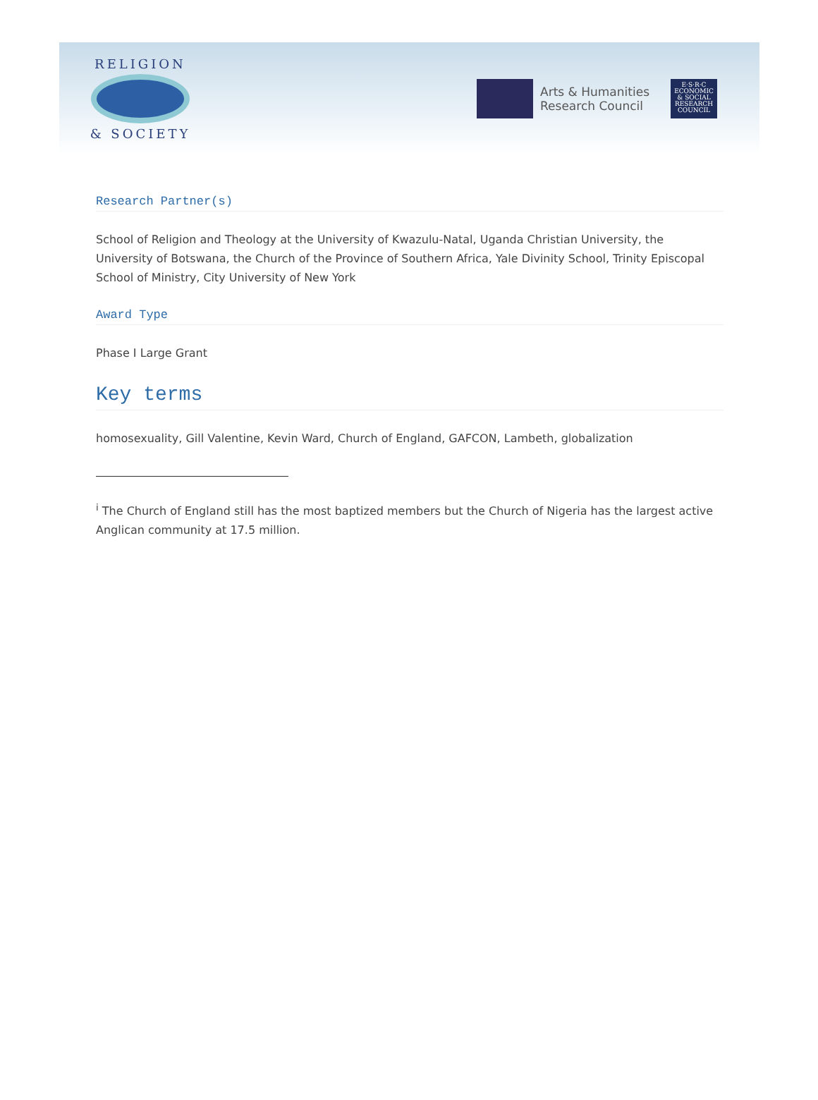RELIGION
& SOCIETY
Arts & Humanities
Research Council
E·S·R·C
ECONOMIC
& SOCIAL
RESEARCH
COUNCIL
Research Partner(s)
School of Religion and Theology at the University of Kwazulu-Natal, Uganda Christian University, the University of Botswana, the Church of the Province of Southern Africa, Yale Divinity School, Trinity Episcopal School of Ministry, City University of New York
Award Type
Phase I Large Grant
Key terms
homosexuality, Gill Valentine, Kevin Ward, Church of England, GAFCON, Lambeth, globalization
<sup>i</sup> The Church of England still has the most baptized members but the Church of Nigeria has the largest active Anglican community at 17.5 million.